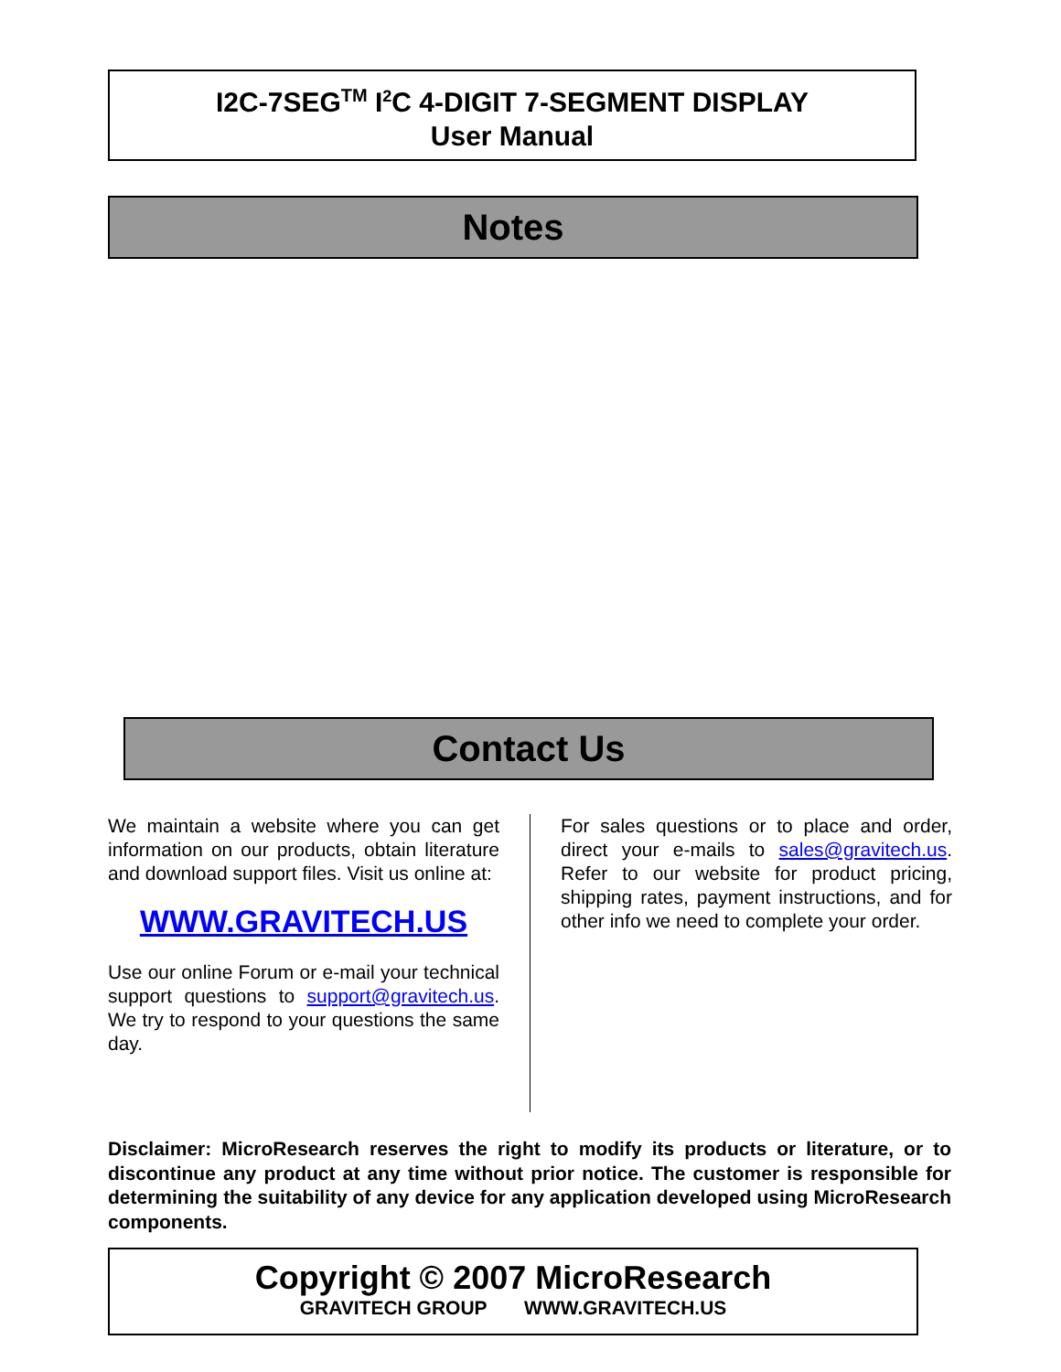I2C-7SEG<sup>TM</sup> I<sup>2</sup>C 4-DIGIT 7-SEGMENT DISPLAY
User Manual
Notes
Contact Us
We maintain a website where you can get information on our products, obtain literature and download support files. Visit us online at:
WWW.GRAVITECH.US
Use our online Forum or e-mail your technical support questions to support@gravitech.us. We try to respond to your questions the same day.
For sales questions or to place and order, direct your e-mails to sales@gravitech.us. Refer to our website for product pricing, shipping rates, payment instructions, and for other info we need to complete your order.
Disclaimer: MicroResearch reserves the right to modify its products or literature, or to discontinue any product at any time without prior notice. The customer is responsible for determining the suitability of any device for any application developed using MicroResearch components.
Copyright © 2007 MicroResearch
GRAVITECH GROUP WWW.GRAVITECH.US